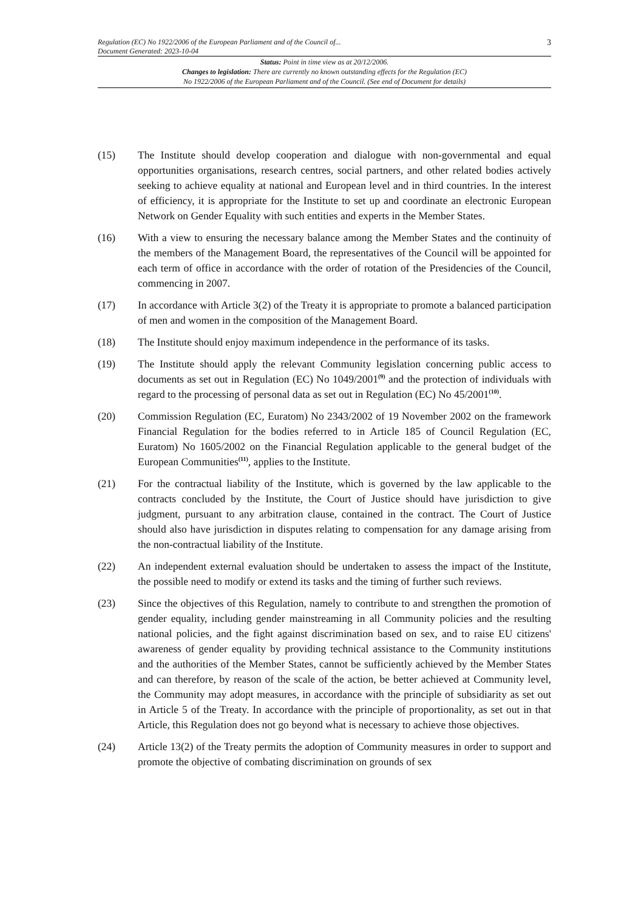Regulation (EC) No 1922/2006 of the European Parliament and of the Council of...
Document Generated: 2023-10-04
3
Status: Point in time view as at 20/12/2006.
Changes to legislation: There are currently no known outstanding effects for the Regulation (EC)
No 1922/2006 of the European Parliament and of the Council. (See end of Document for details)
(15) The Institute should develop cooperation and dialogue with non-governmental and equal opportunities organisations, research centres, social partners, and other related bodies actively seeking to achieve equality at national and European level and in third countries. In the interest of efficiency, it is appropriate for the Institute to set up and coordinate an electronic European Network on Gender Equality with such entities and experts in the Member States.
(16) With a view to ensuring the necessary balance among the Member States and the continuity of the members of the Management Board, the representatives of the Council will be appointed for each term of office in accordance with the order of rotation of the Presidencies of the Council, commencing in 2007.
(17) In accordance with Article 3(2) of the Treaty it is appropriate to promote a balanced participation of men and women in the composition of the Management Board.
(18) The Institute should enjoy maximum independence in the performance of its tasks.
(19) The Institute should apply the relevant Community legislation concerning public access to documents as set out in Regulation (EC) No 1049/2001<sup>(9)</sup> and the protection of individuals with regard to the processing of personal data as set out in Regulation (EC) No 45/2001<sup>(10)</sup>.
(20) Commission Regulation (EC, Euratom) No 2343/2002 of 19 November 2002 on the framework Financial Regulation for the bodies referred to in Article 185 of Council Regulation (EC, Euratom) No 1605/2002 on the Financial Regulation applicable to the general budget of the European Communities<sup>(11)</sup>, applies to the Institute.
(21) For the contractual liability of the Institute, which is governed by the law applicable to the contracts concluded by the Institute, the Court of Justice should have jurisdiction to give judgment, pursuant to any arbitration clause, contained in the contract. The Court of Justice should also have jurisdiction in disputes relating to compensation for any damage arising from the non-contractual liability of the Institute.
(22) An independent external evaluation should be undertaken to assess the impact of the Institute, the possible need to modify or extend its tasks and the timing of further such reviews.
(23) Since the objectives of this Regulation, namely to contribute to and strengthen the promotion of gender equality, including gender mainstreaming in all Community policies and the resulting national policies, and the fight against discrimination based on sex, and to raise EU citizens' awareness of gender equality by providing technical assistance to the Community institutions and the authorities of the Member States, cannot be sufficiently achieved by the Member States and can therefore, by reason of the scale of the action, be better achieved at Community level, the Community may adopt measures, in accordance with the principle of subsidiarity as set out in Article 5 of the Treaty. In accordance with the principle of proportionality, as set out in that Article, this Regulation does not go beyond what is necessary to achieve those objectives.
(24) Article 13(2) of the Treaty permits the adoption of Community measures in order to support and promote the objective of combating discrimination on grounds of sex